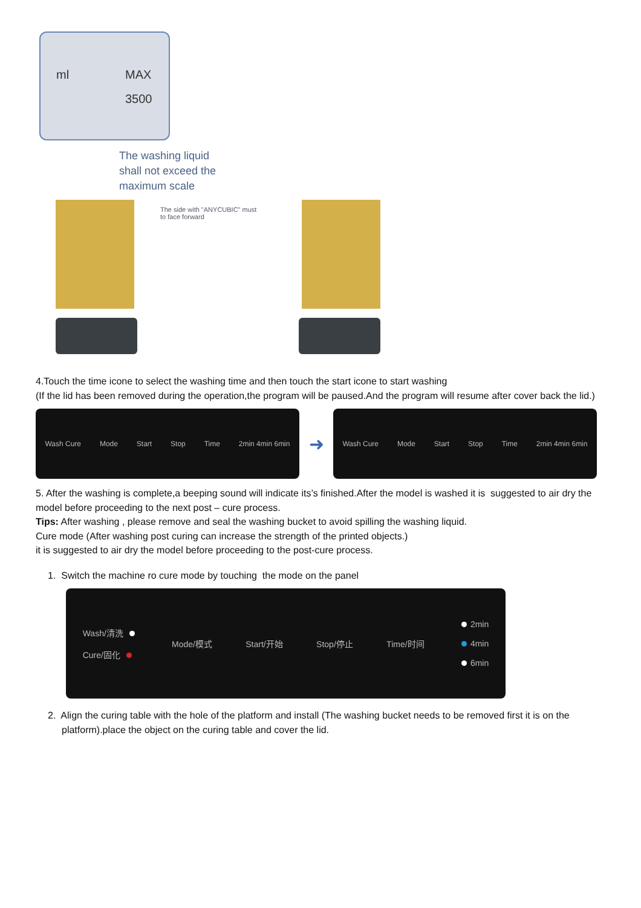ml MAX
3500
The washing liquid
shall not exceed the
maximum scale
The side with "ANYCUBIC" must
to face forward
4.Touch the time icone to select the washing time and then touch the start icone to start washing
(If the lid has been removed during the operation,the program will be paused.And the program will resume after cover back the lid.)
Wash Cure Mode Start Stop Time 2min 4min 6min
➜
Wash Cure Mode Start Stop Time 2min 4min 6min
5. After the washing is complete,a beeping sound will indicate its’s finished.After the model is washed it is suggested to air dry the model before proceeding to the next post – cure process.
Tips: After washing , please remove and seal the washing bucket to avoid spilling the washing liquid.
Cure mode (After washing post curing can increase the strength of the printed objects.)
it is suggested to air dry the model before proceeding to the post-cure process.
1. Switch the machine ro cure mode by touching the mode on the panel
Wash/清洗
Cure/固化 Mode/模式 Start/开始 Stop/停止 Time/时间 2min
4min
6min
2. Align the curing table with the hole of the platform and install (The washing bucket needs to be removed first it is on the platform).place the object on the curing table and cover the lid.